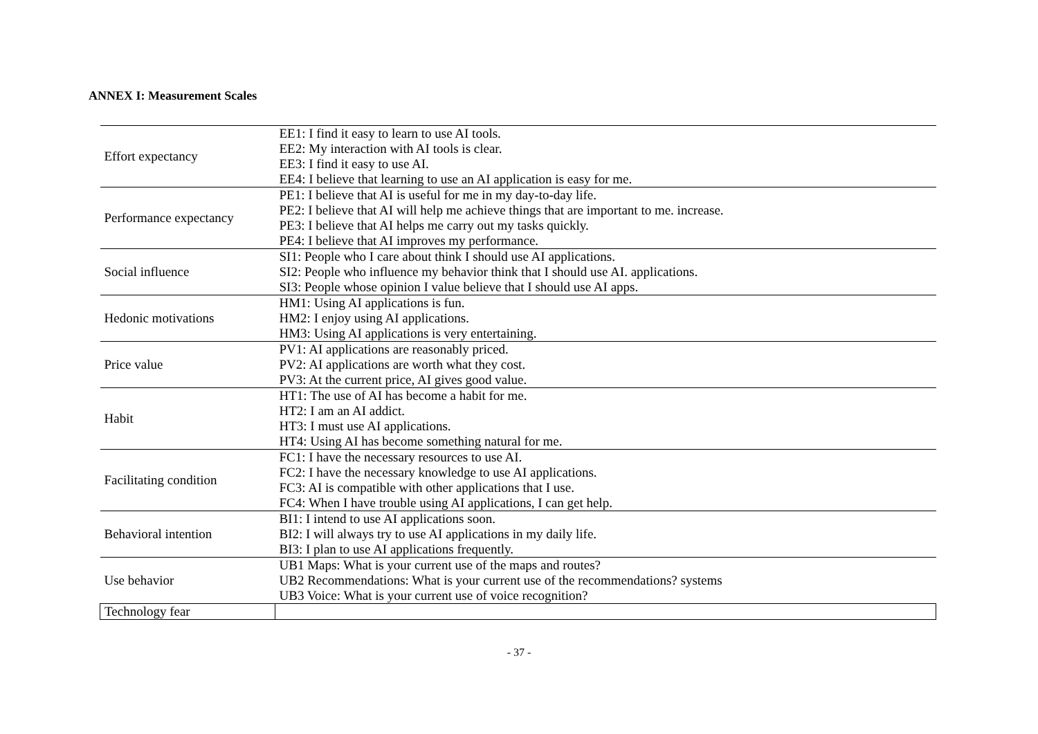ANNEX I: Measurement Scales
| Effort expectancy | EE1: I find it easy to learn to use AI tools. EE2: My interaction with AI tools is clear. EE3: I find it easy to use AI. EE4: I believe that learning to use an AI application is easy for me. |
| Performance expectancy | PE1: I believe that AI is useful for me in my day-to-day life. PE2: I believe that AI will help me achieve things that are important to me. increase. PE3: I believe that AI helps me carry out my tasks quickly. PE4: I believe that AI improves my performance. |
| Social influence | SI1: People who I care about think I should use AI applications. SI2: People who influence my behavior think that I should use AI. applications. SI3: People whose opinion I value believe that I should use AI apps. |
| Hedonic motivations | HM1: Using AI applications is fun. HM2: I enjoy using AI applications. HM3: Using AI applications is very entertaining. |
| Price value | PV1: AI applications are reasonably priced. PV2: AI applications are worth what they cost. PV3: At the current price, AI gives good value. |
| Habit | HT1: The use of AI has become a habit for me. HT2: I am an AI addict. HT3: I must use AI applications. HT4: Using AI has become something natural for me. |
| Facilitating condition | FC1: I have the necessary resources to use AI. FC2: I have the necessary knowledge to use AI applications. FC3: AI is compatible with other applications that I use. FC4: When I have trouble using AI applications, I can get help. |
| Behavioral intention | BI1: I intend to use AI applications soon. BI2: I will always try to use AI applications in my daily life. BI3: I plan to use AI applications frequently. |
| Use behavior | UB1 Maps: What is your current use of the maps and routes? UB2 Recommendations: What is your current use of the recommendations? systems UB3 Voice: What is your current use of voice recognition? |
| Technology fear | |
- 37 -